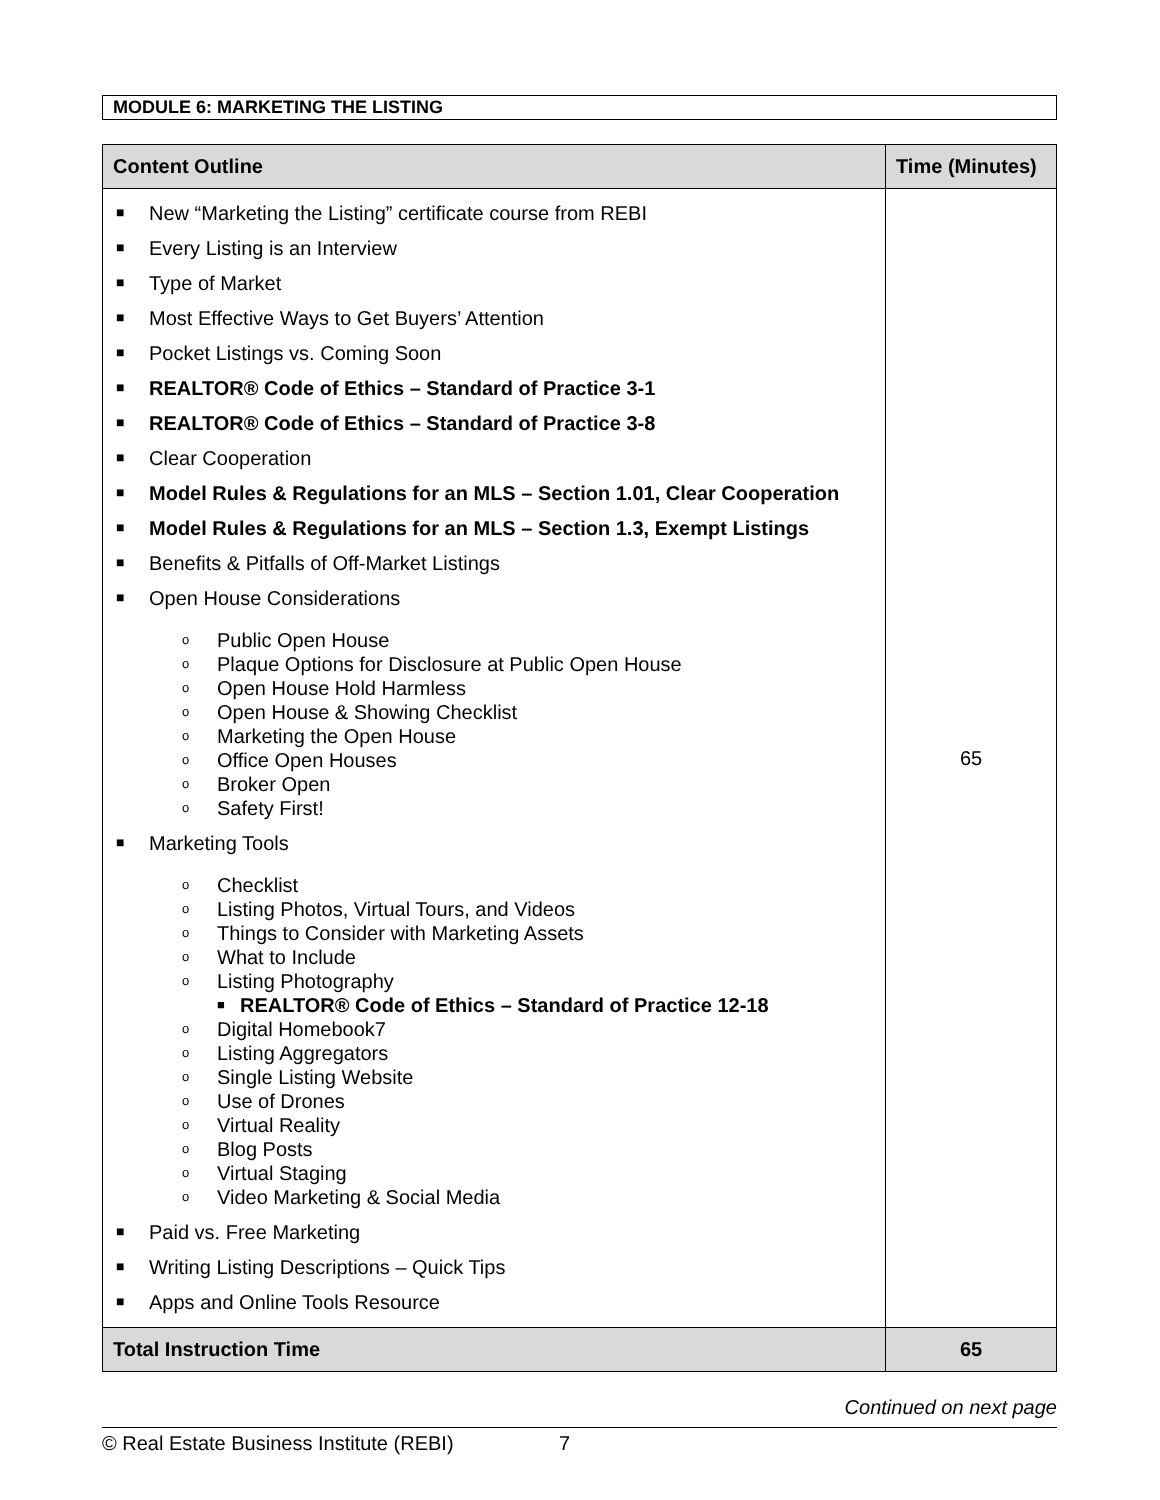MODULE 6: MARKETING THE LISTING
| Content Outline | Time (Minutes) |
| --- | --- |
| ■ New “Marketing the Listing” certificate course from REBI ■ Every Listing is an Interview ■ Type of Market ■ Most Effective Ways to Get Buyers’ Attention ■ Pocket Listings vs. Coming Soon ■ REALTOR® Code of Ethics – Standard of Practice 3-1 ■ REALTOR® Code of Ethics – Standard of Practice 3-8 ■ Clear Cooperation ■ Model Rules & Regulations for an MLS – Section 1.01, Clear Cooperation ■ Model Rules & Regulations for an MLS – Section 1.3, Exempt Listings ■ Benefits & Pitfalls of Off-Market Listings ■ Open House Considerations o Public Open House o Plaque Options for Disclosure at Public Open House o Open House Hold Harmless o Open House & Showing Checklist o Marketing the Open House o Office Open Houses o Broker Open o Safety First! ■ Marketing Tools o Checklist o Listing Photos, Virtual Tours, and Videos o Things to Consider with Marketing Assets o What to Include o Listing Photography ■ REALTOR® Code of Ethics – Standard of Practice 12-18 o Digital Homebook7 o Listing Aggregators o Single Listing Website o Use of Drones o Virtual Reality o Blog Posts o Virtual Staging o Video Marketing & Social Media ■ Paid vs. Free Marketing ■ Writing Listing Descriptions – Quick Tips ■ Apps and Online Tools Resource | 65 |
| Total Instruction Time | 65 |
Continued on next page
© Real Estate Business Institute (REBI) 7